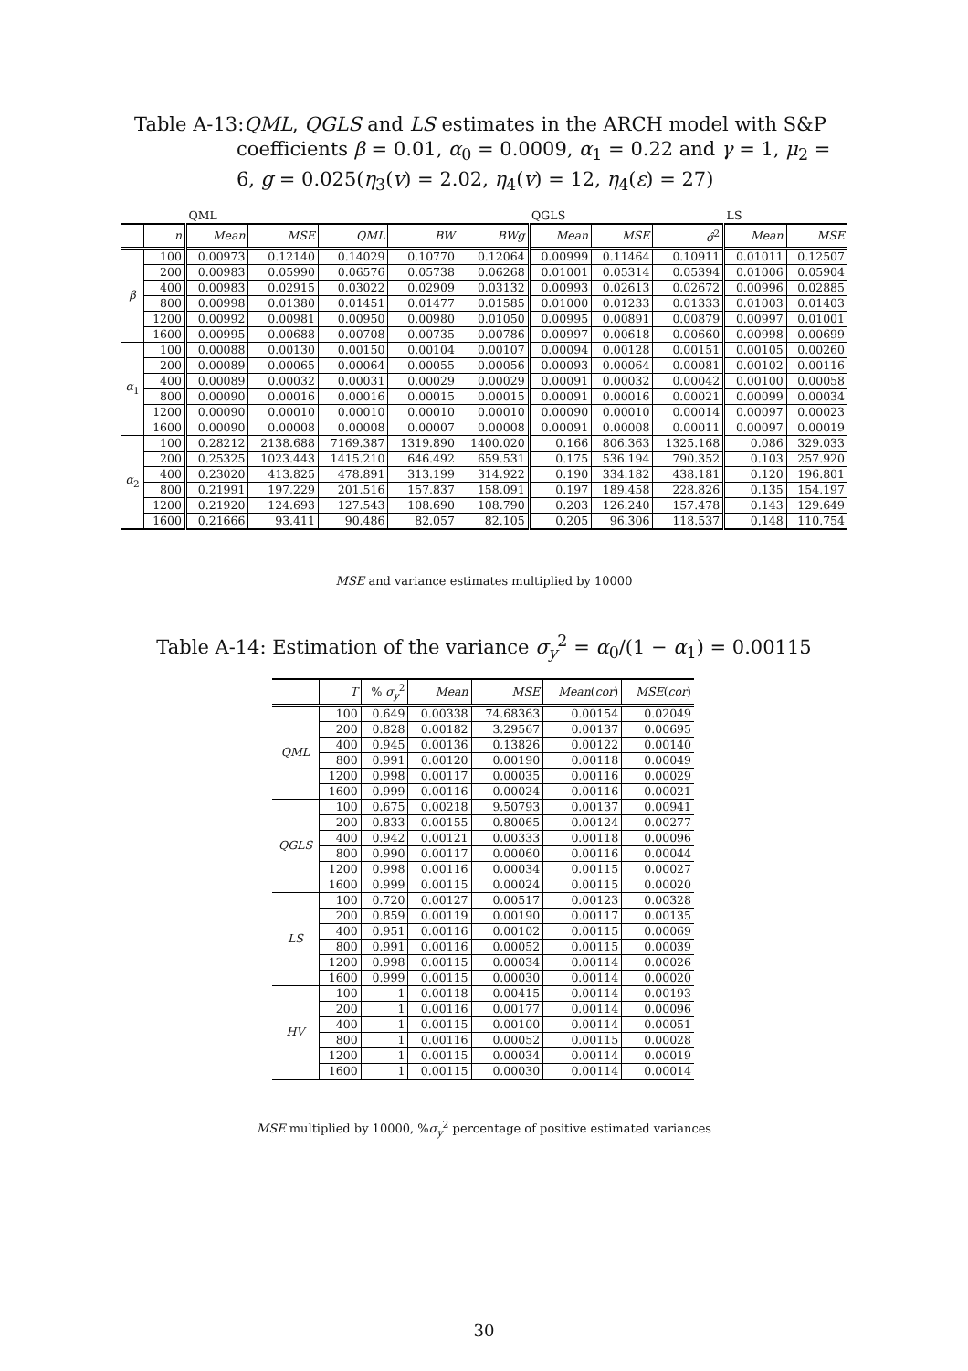Table A-13:
QML, QGLS and LS estimates in the ARCH model with S&P coefficients β = 0.01, α<sub>0</sub> = 0.0009, α<sub>1</sub> = 0.22 and γ = 1, μ<sub>2</sub> = 6, g = 0.025(η<sub>3</sub>(v) = 2.02, η<sub>4</sub>(v) = 12, η<sub>4</sub>(ε) = 27)
| | | QML | | | | | QGLS | | | LS | |
| --- | --- | --- | --- | --- | --- | --- | --- | --- | --- | --- | --- |
| | n | Mean | MSE | QML | BW | BWg | Mean | MSE | σ̂<sup>2</sup> | Mean | MSE |
| β | 100 | 0.00973 | 0.12140 | 0.14029 | 0.10770 | 0.12064 | 0.00999 | 0.11464 | 0.10911 | 0.01011 | 0.12507 |
| | 200 | 0.00983 | 0.05990 | 0.06576 | 0.05738 | 0.06268 | 0.01001 | 0.05314 | 0.05394 | 0.01006 | 0.05904 |
| | 400 | 0.00983 | 0.02915 | 0.03022 | 0.02909 | 0.03132 | 0.00993 | 0.02613 | 0.02672 | 0.00996 | 0.02885 |
| | 800 | 0.00998 | 0.01380 | 0.01451 | 0.01477 | 0.01585 | 0.01000 | 0.01233 | 0.01333 | 0.01003 | 0.01403 |
| | 1200 | 0.00992 | 0.00981 | 0.00950 | 0.00980 | 0.01050 | 0.00995 | 0.00891 | 0.00879 | 0.00997 | 0.01001 |
| | 1600 | 0.00995 | 0.00688 | 0.00708 | 0.00735 | 0.00786 | 0.00997 | 0.00618 | 0.00660 | 0.00998 | 0.00699 |
| α<sub>1</sub> | 100 | 0.00088 | 0.00130 | 0.00150 | 0.00104 | 0.00107 | 0.00094 | 0.00128 | 0.00151 | 0.00105 | 0.00260 |
| | 200 | 0.00089 | 0.00065 | 0.00064 | 0.00055 | 0.00056 | 0.00093 | 0.00064 | 0.00081 | 0.00102 | 0.00116 |
| | 400 | 0.00089 | 0.00032 | 0.00031 | 0.00029 | 0.00029 | 0.00091 | 0.00032 | 0.00042 | 0.00100 | 0.00058 |
| | 800 | 0.00090 | 0.00016 | 0.00016 | 0.00015 | 0.00015 | 0.00091 | 0.00016 | 0.00021 | 0.00099 | 0.00034 |
| | 1200 | 0.00090 | 0.00010 | 0.00010 | 0.00010 | 0.00010 | 0.00090 | 0.00010 | 0.00014 | 0.00097 | 0.00023 |
| | 1600 | 0.00090 | 0.00008 | 0.00008 | 0.00007 | 0.00008 | 0.00091 | 0.00008 | 0.00011 | 0.00097 | 0.00019 |
| α<sub>2</sub> | 100 | 0.28212 | 2138.688 | 7169.387 | 1319.890 | 1400.020 | 0.166 | 806.363 | 1325.168 | 0.086 | 329.033 |
| | 200 | 0.25325 | 1023.443 | 1415.210 | 646.492 | 659.531 | 0.175 | 536.194 | 790.352 | 0.103 | 257.920 |
| | 400 | 0.23020 | 413.825 | 478.891 | 313.199 | 314.922 | 0.190 | 334.182 | 438.181 | 0.120 | 196.801 |
| | 800 | 0.21991 | 197.229 | 201.516 | 157.837 | 158.091 | 0.197 | 189.458 | 228.826 | 0.135 | 154.197 |
| | 1200 | 0.21920 | 124.693 | 127.543 | 108.690 | 108.790 | 0.203 | 126.240 | 157.478 | 0.143 | 129.649 |
| | 1600 | 0.21666 | 93.411 | 90.486 | 82.057 | 82.105 | 0.205 | 96.306 | 118.537 | 0.148 | 110.754 |
MSE and variance estimates multiplied by 10000
Table A-14: Estimation of the variance σ<sub>y</sub><sup>2</sup> = α<sub>0</sub>/(1 − α<sub>1</sub>) = 0.00115
| | T | % σ<sub>y</sub><sup>2</sup> | Mean | MSE | Mean ( cor ) | MSE ( cor ) |
| --- | --- | --- | --- | --- | --- | --- |
| QML | 100 | 0.649 | 0.00338 | 74.68363 | 0.00154 | 0.02049 |
| | 200 | 0.828 | 0.00182 | 3.29567 | 0.00137 | 0.00695 |
| | 400 | 0.945 | 0.00136 | 0.13826 | 0.00122 | 0.00140 |
| | 800 | 0.991 | 0.00120 | 0.00190 | 0.00118 | 0.00049 |
| | 1200 | 0.998 | 0.00117 | 0.00035 | 0.00116 | 0.00029 |
| | 1600 | 0.999 | 0.00116 | 0.00024 | 0.00116 | 0.00021 |
| QGLS | 100 | 0.675 | 0.00218 | 9.50793 | 0.00137 | 0.00941 |
| | 200 | 0.833 | 0.00155 | 0.80065 | 0.00124 | 0.00277 |
| | 400 | 0.942 | 0.00121 | 0.00333 | 0.00118 | 0.00096 |
| | 800 | 0.990 | 0.00117 | 0.00060 | 0.00116 | 0.00044 |
| | 1200 | 0.998 | 0.00116 | 0.00034 | 0.00115 | 0.00027 |
| | 1600 | 0.999 | 0.00115 | 0.00024 | 0.00115 | 0.00020 |
| LS | 100 | 0.720 | 0.00127 | 0.00517 | 0.00123 | 0.00328 |
| | 200 | 0.859 | 0.00119 | 0.00190 | 0.00117 | 0.00135 |
| | 400 | 0.951 | 0.00116 | 0.00102 | 0.00115 | 0.00069 |
| | 800 | 0.991 | 0.00116 | 0.00052 | 0.00115 | 0.00039 |
| | 1200 | 0.998 | 0.00115 | 0.00034 | 0.00114 | 0.00026 |
| | 1600 | 0.999 | 0.00115 | 0.00030 | 0.00114 | 0.00020 |
| HV | 100 | 1 | 0.00118 | 0.00415 | 0.00114 | 0.00193 |
| | 200 | 1 | 0.00116 | 0.00177 | 0.00114 | 0.00096 |
| | 400 | 1 | 0.00115 | 0.00100 | 0.00114 | 0.00051 |
| | 800 | 1 | 0.00116 | 0.00052 | 0.00115 | 0.00028 |
| | 1200 | 1 | 0.00115 | 0.00034 | 0.00114 | 0.00019 |
| | 1600 | 1 | 0.00115 | 0.00030 | 0.00114 | 0.00014 |
MSE multiplied by 10000, %σ<sub>y</sub><sup>2</sup> percentage of positive estimated variances
30